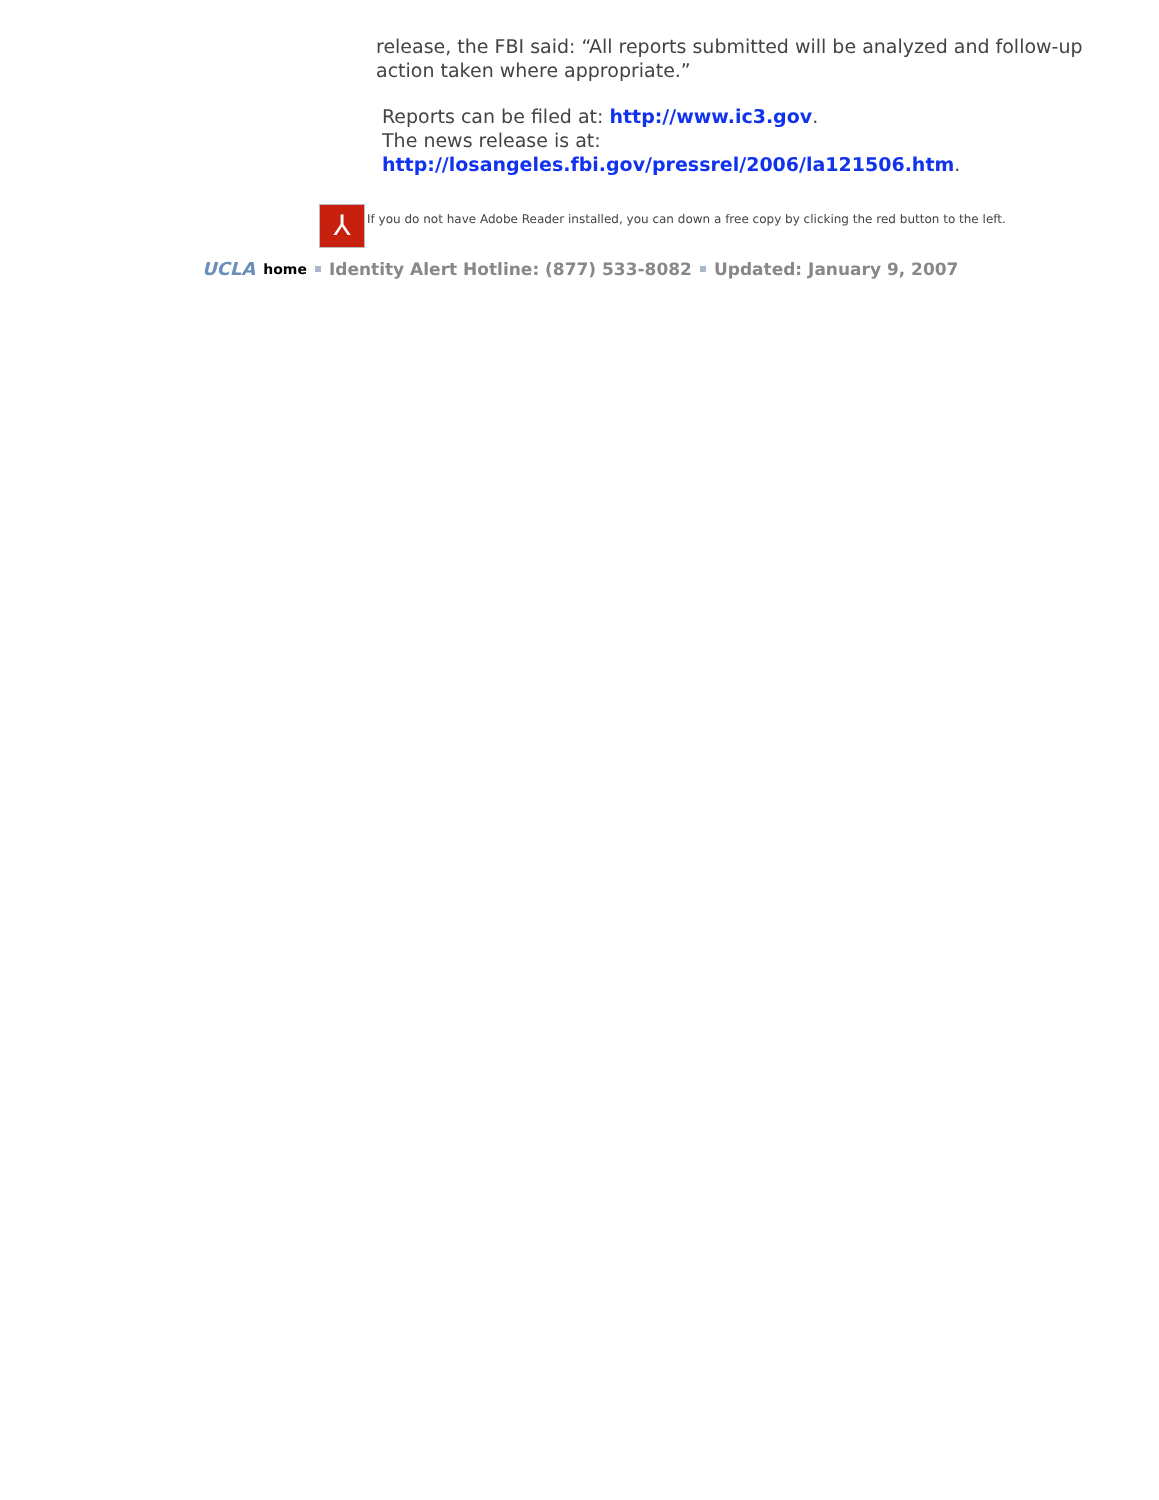release, the FBI said: “All reports submitted will be analyzed and follow-up action taken where appropriate.”
Reports can be filed at: http://www.ic3.gov.
The news release is at:
http://losangeles.fbi.gov/pressrel/2006/la121506.htm.
⅄
If you do not have Adobe Reader installed, you can down a free copy by clicking the red button to the left.
UCLA home Identity Alert Hotline: (877) 533-8082 Updated: January 9, 2007